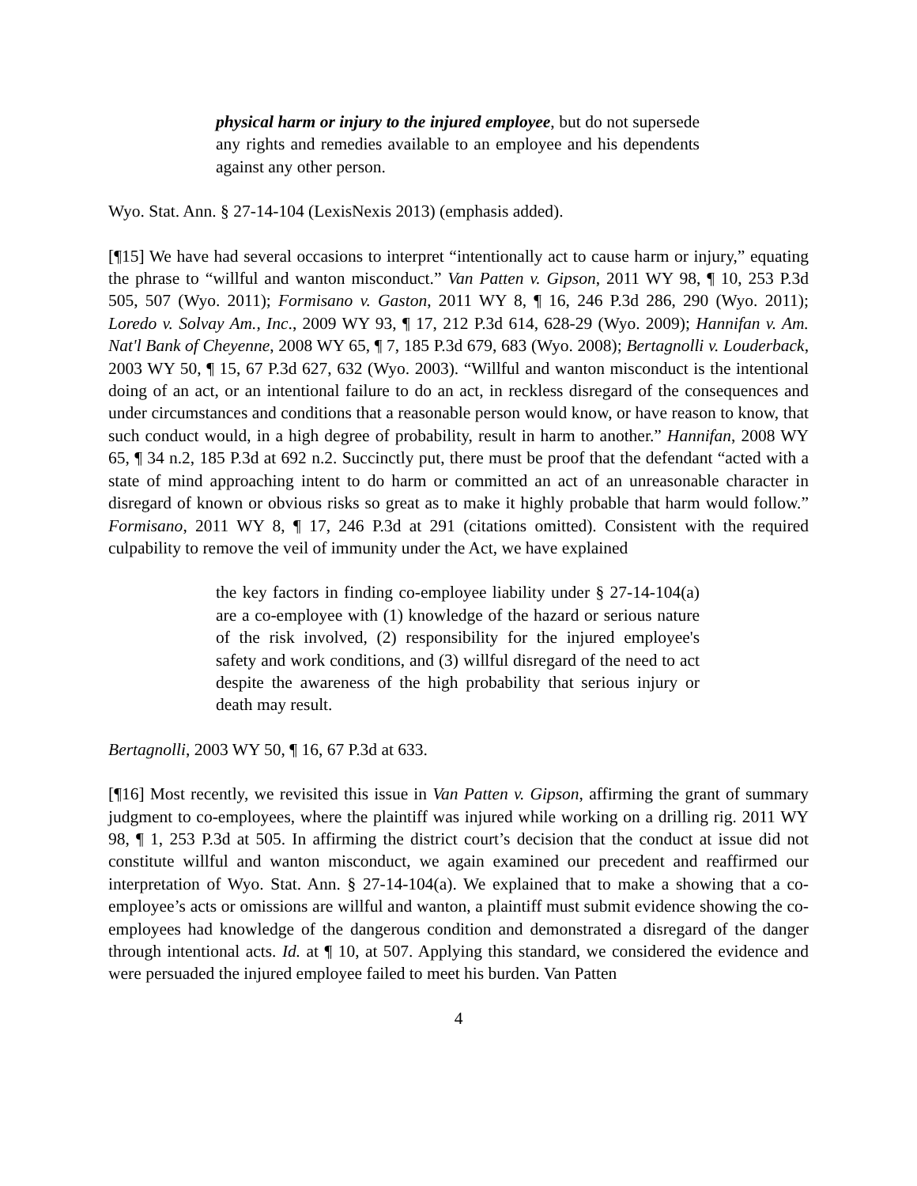physical harm or injury to the injured employee, but do not supersede any rights and remedies available to an employee and his dependents against any other person.
Wyo. Stat. Ann. § 27-14-104 (LexisNexis 2013) (emphasis added).
[¶15] We have had several occasions to interpret “intentionally act to cause harm or injury,” equating the phrase to “willful and wanton misconduct.” Van Patten v. Gipson, 2011 WY 98, ¶ 10, 253 P.3d 505, 507 (Wyo. 2011); Formisano v. Gaston, 2011 WY 8, ¶ 16, 246 P.3d 286, 290 (Wyo. 2011); Loredo v. Solvay Am., Inc., 2009 WY 93, ¶ 17, 212 P.3d 614, 628-29 (Wyo. 2009); Hannifan v. Am. Nat'l Bank of Cheyenne, 2008 WY 65, ¶ 7, 185 P.3d 679, 683 (Wyo. 2008); Bertagnolli v. Louderback, 2003 WY 50, ¶ 15, 67 P.3d 627, 632 (Wyo. 2003). “Willful and wanton misconduct is the intentional doing of an act, or an intentional failure to do an act, in reckless disregard of the consequences and under circumstances and conditions that a reasonable person would know, or have reason to know, that such conduct would, in a high degree of probability, result in harm to another.” Hannifan, 2008 WY 65, ¶ 34 n.2, 185 P.3d at 692 n.2. Succinctly put, there must be proof that the defendant “acted with a state of mind approaching intent to do harm or committed an act of an unreasonable character in disregard of known or obvious risks so great as to make it highly probable that harm would follow.” Formisano, 2011 WY 8, ¶ 17, 246 P.3d at 291 (citations omitted). Consistent with the required culpability to remove the veil of immunity under the Act, we have explained
the key factors in finding co-employee liability under § 27-14-104(a) are a co-employee with (1) knowledge of the hazard or serious nature of the risk involved, (2) responsibility for the injured employee's safety and work conditions, and (3) willful disregard of the need to act despite the awareness of the high probability that serious injury or death may result.
Bertagnolli, 2003 WY 50, ¶ 16, 67 P.3d at 633.
[¶16] Most recently, we revisited this issue in Van Patten v. Gipson, affirming the grant of summary judgment to co-employees, where the plaintiff was injured while working on a drilling rig. 2011 WY 98, ¶ 1, 253 P.3d at 505. In affirming the district court’s decision that the conduct at issue did not constitute willful and wanton misconduct, we again examined our precedent and reaffirmed our interpretation of Wyo. Stat. Ann. § 27-14-104(a). We explained that to make a showing that a co-employee’s acts or omissions are willful and wanton, a plaintiff must submit evidence showing the co-employees had knowledge of the dangerous condition and demonstrated a disregard of the danger through intentional acts. Id. at ¶ 10, at 507. Applying this standard, we considered the evidence and were persuaded the injured employee failed to meet his burden. Van Patten
4